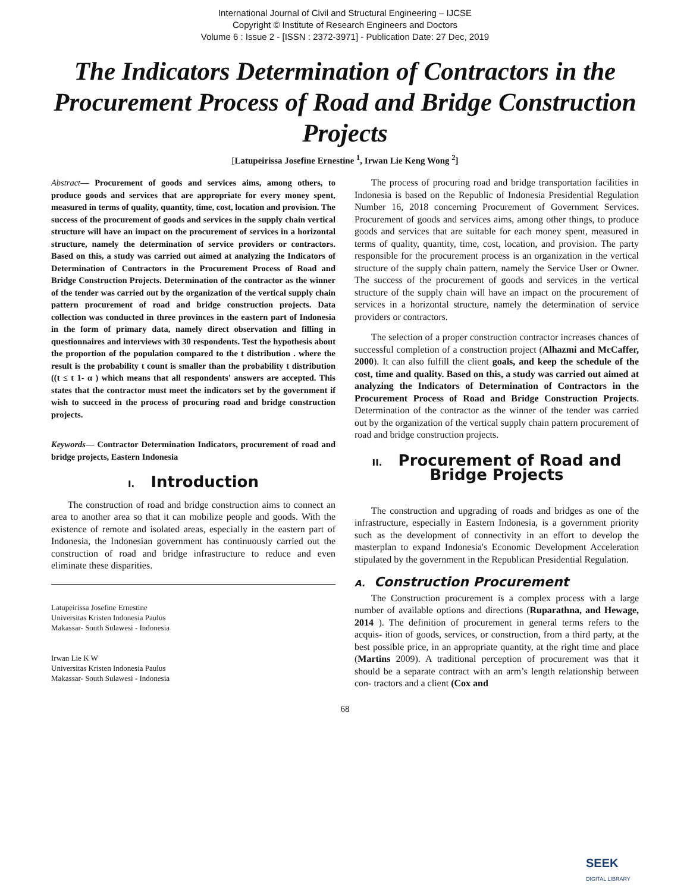International Journal of Civil and Structural Engineering – IJCSE
Copyright © Institute of Research Engineers and Doctors
Volume 6 : Issue 2 - [ISSN : 2372-3971] - Publication Date: 27 Dec, 2019
The Indicators Determination of Contractors in the Procurement Process of Road and Bridge Construction Projects
[Latupeirissa Josefine Ernestine <sup>1</sup>, Irwan Lie Keng Wong <sup>2</sup>]
Abstract— Procurement of goods and services aims, among others, to produce goods and services that are appropriate for every money spent, measured in terms of quality, quantity, time, cost, location and provision. The success of the procurement of goods and services in the supply chain vertical structure will have an impact on the procurement of services in a horizontal structure, namely the determination of service providers or contractors. Based on this, a study was carried out aimed at analyzing the Indicators of Determination of Contractors in the Procurement Process of Road and Bridge Construction Projects. Determination of the contractor as the winner of the tender was carried out by the organization of the vertical supply chain pattern procurement of road and bridge construction projects. Data collection was conducted in three provinces in the eastern part of Indonesia in the form of primary data, namely direct observation and filling in questionnaires and interviews with 30 respondents. Test the hypothesis about the proportion of the population compared to the t distribution . where the result is the probability t count is smaller than the probability t distribution ((t ≤ t 1- α ) which means that all respondents' answers are accepted. This states that the contractor must meet the indicators set by the government if wish to succeed in the process of procuring road and bridge construction projects.
Keywords— Contractor Determination Indicators, procurement of road and bridge projects, Eastern Indonesia
I. Introduction
The construction of road and bridge construction aims to connect an area to another area so that it can mobilize people and goods. With the existence of remote and isolated areas, especially in the eastern part of Indonesia, the Indonesian government has continuously carried out the construction of road and bridge infrastructure to reduce and even eliminate these disparities.
Latupeirissa Josefine Ernestine
Universitas Kristen Indonesia Paulus
Makassar- South Sulawesi - Indonesia
Irwan Lie K W
Universitas Kristen Indonesia Paulus
Makassar- South Sulawesi - Indonesia
The process of procuring road and bridge transportation facilities in Indonesia is based on the Republic of Indonesia Presidential Regulation Number 16, 2018 concerning Procurement of Government Services. Procurement of goods and services aims, among other things, to produce goods and services that are suitable for each money spent, measured in terms of quality, quantity, time, cost, location, and provision. The party responsible for the procurement process is an organization in the vertical structure of the supply chain pattern, namely the Service User or Owner. The success of the procurement of goods and services in the vertical structure of the supply chain will have an impact on the procurement of services in a horizontal structure, namely the determination of service providers or contractors.
The selection of a proper construction contractor increases chances of successful completion of a construction project (Alhazmi and McCaffer, 2000). It can also fulfill the client goals, and keep the schedule of the cost, time and quality. Based on this, a study was carried out aimed at analyzing the Indicators of Determination of Contractors in the Procurement Process of Road and Bridge Construction Projects. Determination of the contractor as the winner of the tender was carried out by the organization of the vertical supply chain pattern procurement of road and bridge construction projects.
II. Procurement of Road and Bridge Projects
The construction and upgrading of roads and bridges as one of the infrastructure, especially in Eastern Indonesia, is a government priority such as the development of connectivity in an effort to develop the masterplan to expand Indonesia's Economic Development Acceleration stipulated by the government in the Republican Presidential Regulation.
A. Construction Procurement
The Construction procurement is a complex process with a large number of available options and directions (Ruparathna, and Hewage, 2014 ). The definition of procurement in general terms refers to the acquis- ition of goods, services, or construction, from a third party, at the best possible price, in an appropriate quantity, at the right time and place (Martins 2009). A traditional perception of procurement was that it should be a separate contract with an arm’s length relationship between con- tractors and a client (Cox and
68
SEEK
DIGITAL LIBRARY